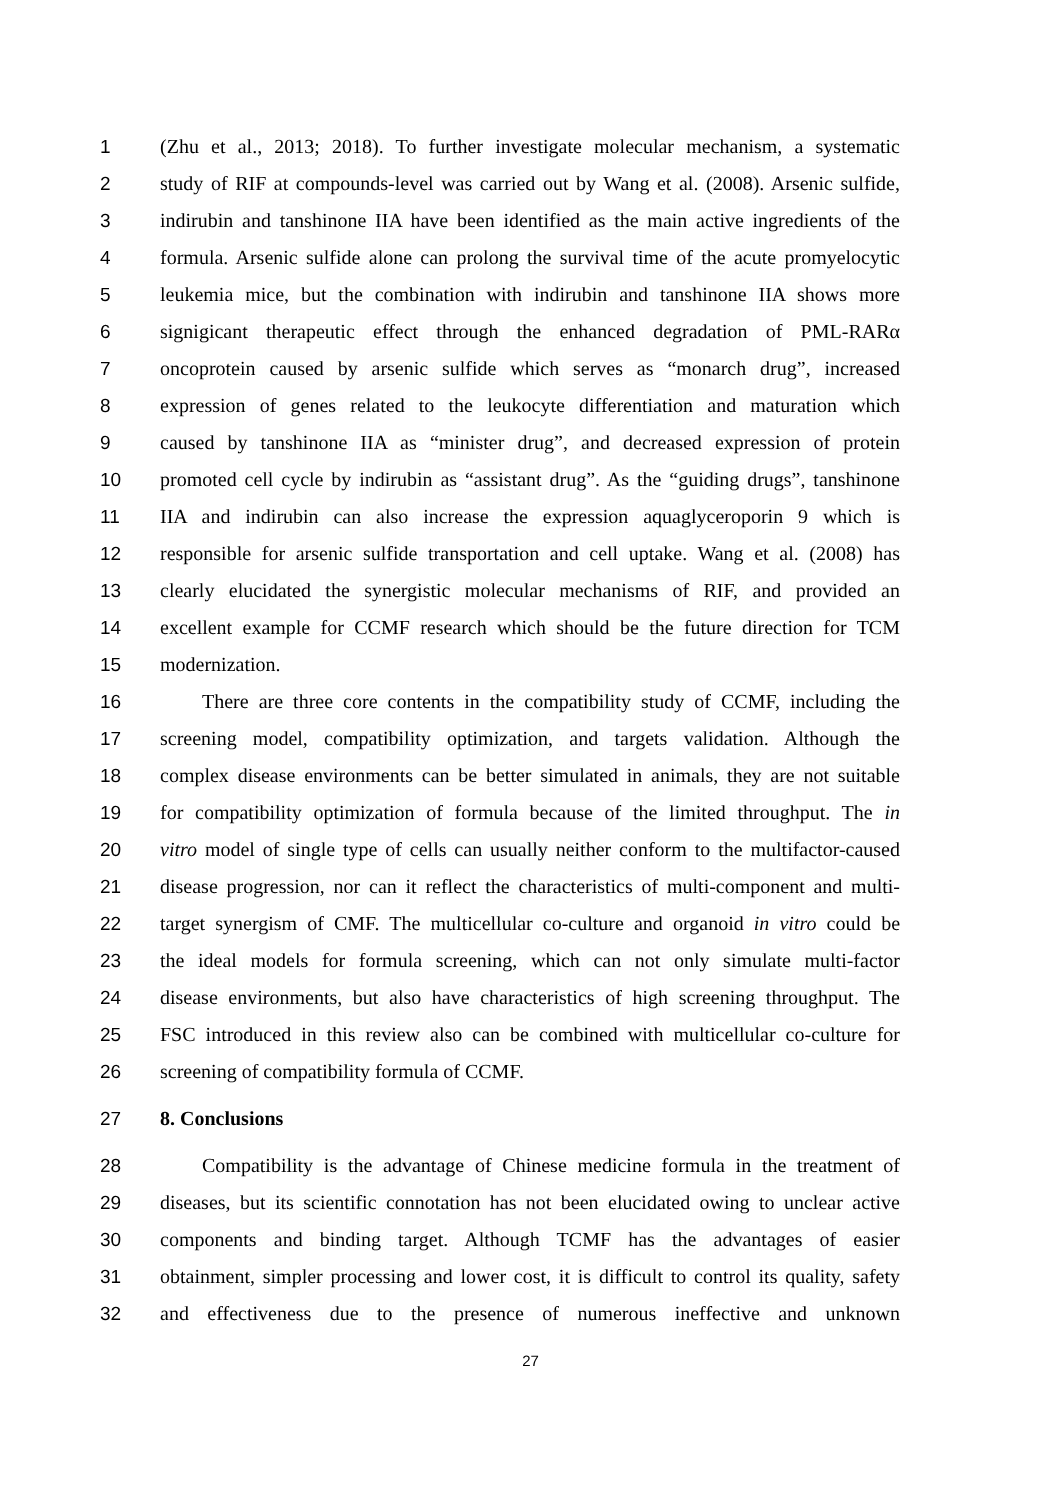1 (Zhu et al., 2013; 2018). To further investigate molecular mechanism, a systematic
2 study of RIF at compounds-level was carried out by Wang et al. (2008). Arsenic sulfide,
3 indirubin and tanshinone IIA have been identified as the main active ingredients of the
4 formula. Arsenic sulfide alone can prolong the survival time of the acute promyelocytic
5 leukemia mice, but the combination with indirubin and tanshinone IIA shows more
6 signigicant therapeutic effect through the enhanced degradation of PML-RARα
7 oncoprotein caused by arsenic sulfide which serves as “monarch drug”, increased
8 expression of genes related to the leukocyte differentiation and maturation which
9 caused by tanshinone IIA as “minister drug”, and decreased expression of protein
10 promoted cell cycle by indirubin as “assistant drug”. As the “guiding drugs”, tanshinone
11 IIA and indirubin can also increase the expression aquaglyceroporin 9 which is
12 responsible for arsenic sulfide transportation and cell uptake. Wang et al. (2008) has
13 clearly elucidated the synergistic molecular mechanisms of RIF, and provided an
14 excellent example for CCMF research which should be the future direction for TCM
15 modernization.
16 There are three core contents in the compatibility study of CCMF, including the
17 screening model, compatibility optimization, and targets validation. Although the
18 complex disease environments can be better simulated in animals, they are not suitable
19 for compatibility optimization of formula because of the limited throughput. The in
20 vitro model of single type of cells can usually neither conform to the multifactor-caused
21 disease progression, nor can it reflect the characteristics of multi-component and multi-
22 target synergism of CMF. The multicellular co-culture and organoid in vitro could be
23 the ideal models for formula screening, which can not only simulate multi-factor
24 disease environments, but also have characteristics of high screening throughput. The
25 FSC introduced in this review also can be combined with multicellular co-culture for
26 screening of compatibility formula of CCMF.
27 8. Conclusions
28 Compatibility is the advantage of Chinese medicine formula in the treatment of
29 diseases, but its scientific connotation has not been elucidated owing to unclear active
30 components and binding target. Although TCMF has the advantages of easier
31 obtainment, simpler processing and lower cost, it is difficult to control its quality, safety
32 and effectiveness due to the presence of numerous ineffective and unknown
27